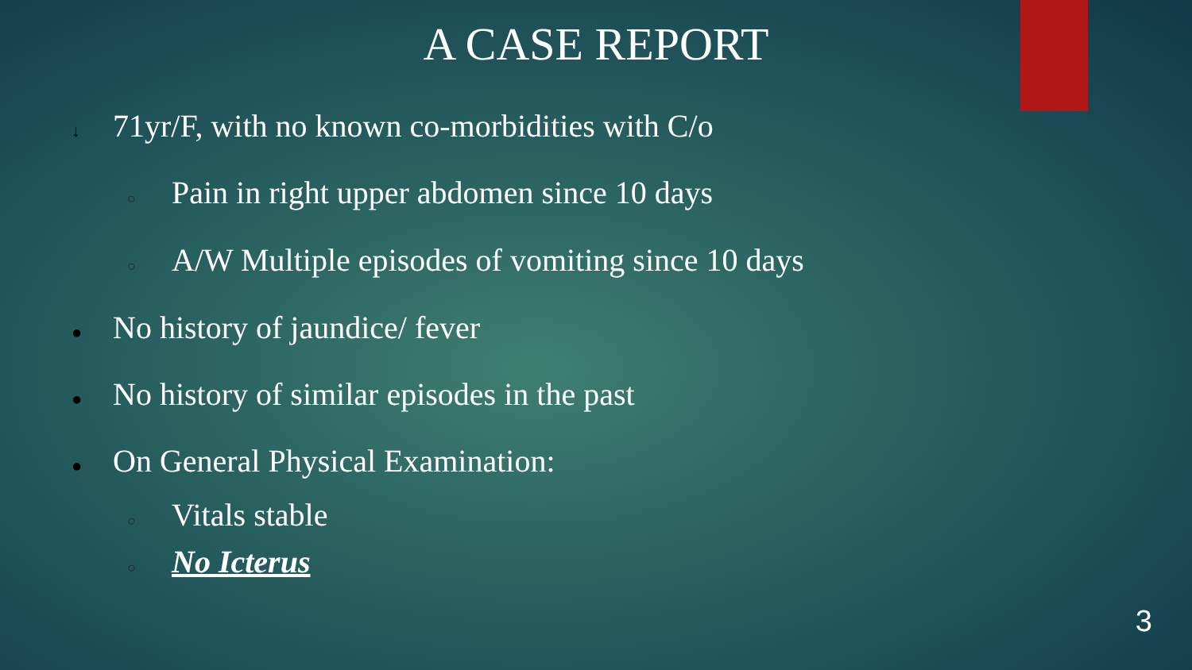A CASE REPORT
↓ 71yr/F, with no known co-morbidities with C/o
○ Pain in right upper abdomen since 10 days
○ A/W Multiple episodes of vomiting since 10 days
● No history of jaundice/ fever
● No history of similar episodes in the past
● On General Physical Examination:
○ Vitals stable
○ No Icterus
3